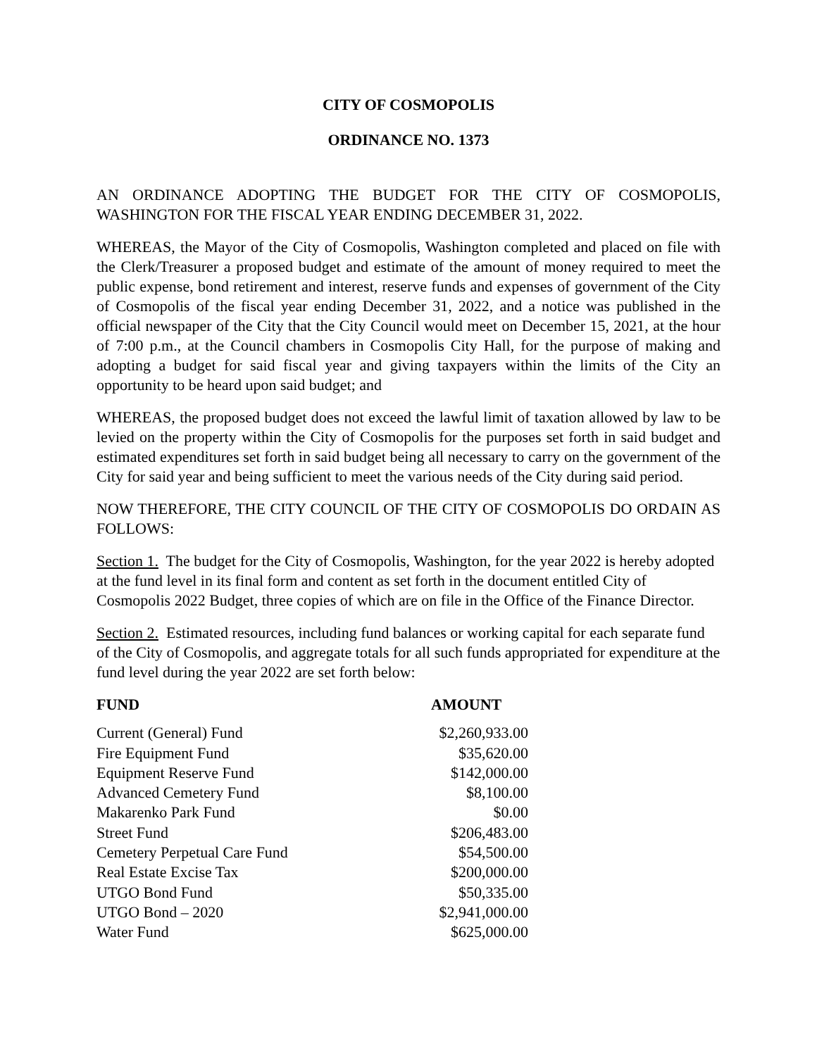CITY OF COSMOPOLIS
ORDINANCE NO. 1373
AN ORDINANCE ADOPTING THE BUDGET FOR THE CITY OF COSMOPOLIS, WASHINGTON FOR THE FISCAL YEAR ENDING DECEMBER 31, 2022.
WHEREAS, the Mayor of the City of Cosmopolis, Washington completed and placed on file with the Clerk/Treasurer a proposed budget and estimate of the amount of money required to meet the public expense, bond retirement and interest, reserve funds and expenses of government of the City of Cosmopolis of the fiscal year ending December 31, 2022, and a notice was published in the official newspaper of the City that the City Council would meet on December 15, 2021, at the hour of 7:00 p.m., at the Council chambers in Cosmopolis City Hall, for the purpose of making and adopting a budget for said fiscal year and giving taxpayers within the limits of the City an opportunity to be heard upon said budget; and
WHEREAS, the proposed budget does not exceed the lawful limit of taxation allowed by law to be levied on the property within the City of Cosmopolis for the purposes set forth in said budget and estimated expenditures set forth in said budget being all necessary to carry on the government of the City for said year and being sufficient to meet the various needs of the City during said period.
NOW THEREFORE, THE CITY COUNCIL OF THE CITY OF COSMOPOLIS DO ORDAIN AS FOLLOWS:
Section 1. The budget for the City of Cosmopolis, Washington, for the year 2022 is hereby adopted at the fund level in its final form and content as set forth in the document entitled City of Cosmopolis 2022 Budget, three copies of which are on file in the Office of the Finance Director.
Section 2. Estimated resources, including fund balances or working capital for each separate fund of the City of Cosmopolis, and aggregate totals for all such funds appropriated for expenditure at the fund level during the year 2022 are set forth below:
| FUND | AMOUNT |
| --- | --- |
| Current (General) Fund | $2,260,933.00 |
| Fire Equipment Fund | $35,620.00 |
| Equipment Reserve Fund | $142,000.00 |
| Advanced Cemetery Fund | $8,100.00 |
| Makarenko Park Fund | $0.00 |
| Street Fund | $206,483.00 |
| Cemetery Perpetual Care Fund | $54,500.00 |
| Real Estate Excise Tax | $200,000.00 |
| UTGO Bond Fund | $50,335.00 |
| UTGO Bond – 2020 | $2,941,000.00 |
| Water Fund | $625,000.00 |